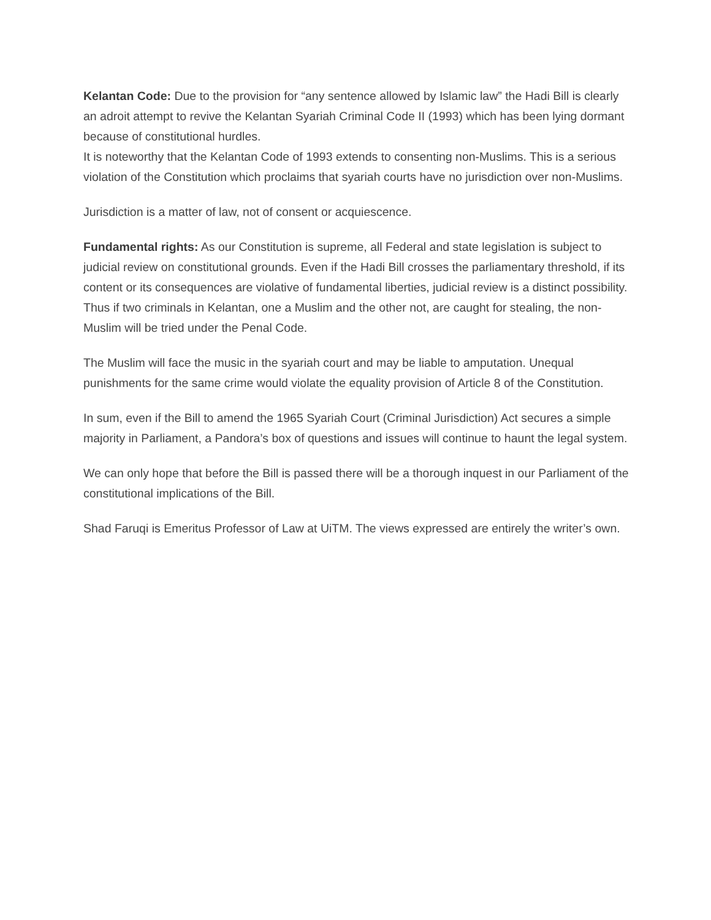Kelantan Code: Due to the provision for “any sentence allowed by Islamic law” the Hadi Bill is clearly an adroit attempt to revive the Kelantan Syariah Criminal Code II (1993) which has been lying dormant because of constitutional hurdles.
It is noteworthy that the Kelantan Code of 1993 extends to consenting non-Muslims. This is a serious violation of the Constitution which proclaims that syariah courts have no jurisdiction over non-Muslims.
Jurisdiction is a matter of law, not of consent or acquiescence.
Fundamental rights: As our Constitution is supreme, all Federal and state legislation is subject to judicial review on constitutional grounds. Even if the Hadi Bill crosses the parliamentary threshold, if its content or its consequences are violative of fundamental liberties, judicial review is a distinct possibility.
Thus if two criminals in Kelantan, one a Muslim and the other not, are caught for stealing, the non-Muslim will be tried under the Penal Code.
The Muslim will face the music in the syariah court and may be liable to amputation. Unequal punishments for the same crime would violate the equality provision of Article 8 of the Constitution.
In sum, even if the Bill to amend the 1965 Syariah Court (Criminal Jurisdiction) Act secures a simple majority in Parliament, a Pandora’s box of questions and issues will continue to haunt the legal system.
We can only hope that before the Bill is passed there will be a thorough inquest in our Parliament of the constitutional implications of the Bill.
Shad Faruqi is Emeritus Professor of Law at UiTM. The views expressed are entirely the writer’s own.